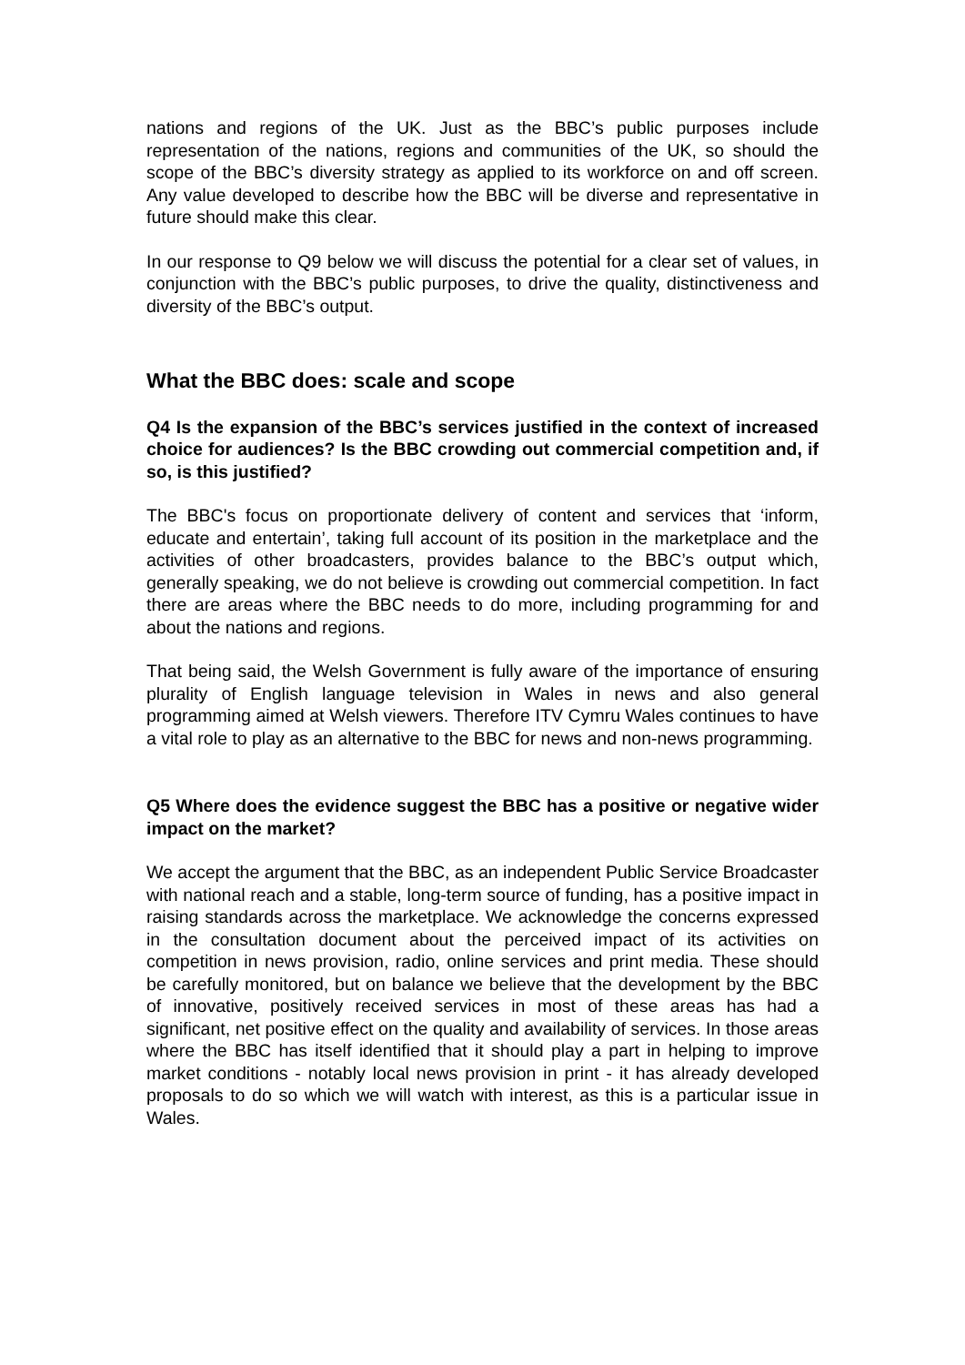nations and regions of the UK. Just as the BBC’s public purposes include representation of the nations, regions and communities of the UK, so should the scope of the BBC’s diversity strategy as applied to its workforce on and off screen. Any value developed to describe how the BBC will be diverse and representative in future should make this clear.
In our response to Q9 below we will discuss the potential for a clear set of values, in conjunction with the BBC’s public purposes, to drive the quality, distinctiveness and diversity of the BBC’s output.
What the BBC does: scale and scope
Q4 Is the expansion of the BBC’s services justified in the context of increased choice for audiences? Is the BBC crowding out commercial competition and, if so, is this justified?
The BBC's focus on proportionate delivery of content and services that ‘inform, educate and entertain’, taking full account of its position in the marketplace and the activities of other broadcasters, provides balance to the BBC’s output which, generally speaking, we do not believe is crowding out commercial competition. In fact there are areas where the BBC needs to do more, including programming for and about the nations and regions.
That being said, the Welsh Government is fully aware of the importance of ensuring plurality of English language television in Wales in news and also general programming aimed at Welsh viewers. Therefore ITV Cymru Wales continues to have a vital role to play as an alternative to the BBC for news and non-news programming.
Q5 Where does the evidence suggest the BBC has a positive or negative wider impact on the market?
We accept the argument that the BBC, as an independent Public Service Broadcaster with national reach and a stable, long-term source of funding, has a positive impact in raising standards across the marketplace. We acknowledge the concerns expressed in the consultation document about the perceived impact of its activities on competition in news provision, radio, online services and print media. These should be carefully monitored, but on balance we believe that the development by the BBC of innovative, positively received services in most of these areas has had a significant, net positive effect on the quality and availability of services. In those areas where the BBC has itself identified that it should play a part in helping to improve market conditions - notably local news provision in print - it has already developed proposals to do so which we will watch with interest, as this is a particular issue in Wales.